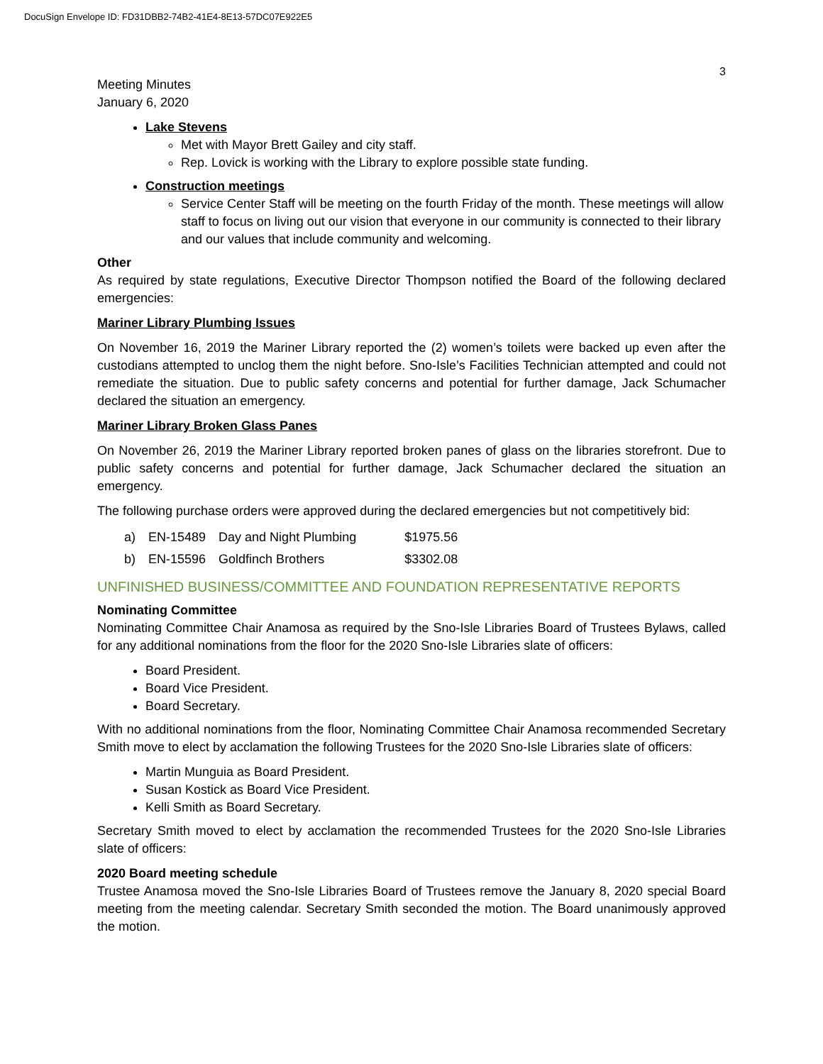DocuSign Envelope ID: FD31DBB2-74B2-41E4-8E13-57DC07E922E5
3
Meeting Minutes
January 6, 2020
Lake Stevens
Met with Mayor Brett Gailey and city staff.
Rep. Lovick is working with the Library to explore possible state funding.
Construction meetings
Service Center Staff will be meeting on the fourth Friday of the month. These meetings will allow staff to focus on living out our vision that everyone in our community is connected to their library and our values that include community and welcoming.
Other
As required by state regulations, Executive Director Thompson notified the Board of the following declared emergencies:
Mariner Library Plumbing Issues
On November 16, 2019 the Mariner Library reported the (2) women’s toilets were backed up even after the custodians attempted to unclog them the night before. Sno-Isle’s Facilities Technician attempted and could not remediate the situation. Due to public safety concerns and potential for further damage, Jack Schumacher declared the situation an emergency.
Mariner Library Broken Glass Panes
On November 26, 2019 the Mariner Library reported broken panes of glass on the libraries storefront. Due to public safety concerns and potential for further damage, Jack Schumacher declared the situation an emergency.
The following purchase orders were approved during the declared emergencies but not competitively bid:
| a) | EN-15489 | Day and Night Plumbing | $1975.56 |
| b) | EN-15596 | Goldfinch Brothers | $3302.08 |
UNFINISHED BUSINESS/COMMITTEE AND FOUNDATION REPRESENTATIVE REPORTS
Nominating Committee
Nominating Committee Chair Anamosa as required by the Sno-Isle Libraries Board of Trustees Bylaws, called for any additional nominations from the floor for the 2020 Sno-Isle Libraries slate of officers:
Board President.
Board Vice President.
Board Secretary.
With no additional nominations from the floor, Nominating Committee Chair Anamosa recommended Secretary Smith move to elect by acclamation the following Trustees for the 2020 Sno-Isle Libraries slate of officers:
Martin Munguia as Board President.
Susan Kostick as Board Vice President.
Kelli Smith as Board Secretary.
Secretary Smith moved to elect by acclamation the recommended Trustees for the 2020 Sno-Isle Libraries slate of officers:
2020 Board meeting schedule
Trustee Anamosa moved the Sno-Isle Libraries Board of Trustees remove the January 8, 2020 special Board meeting from the meeting calendar. Secretary Smith seconded the motion. The Board unanimously approved the motion.